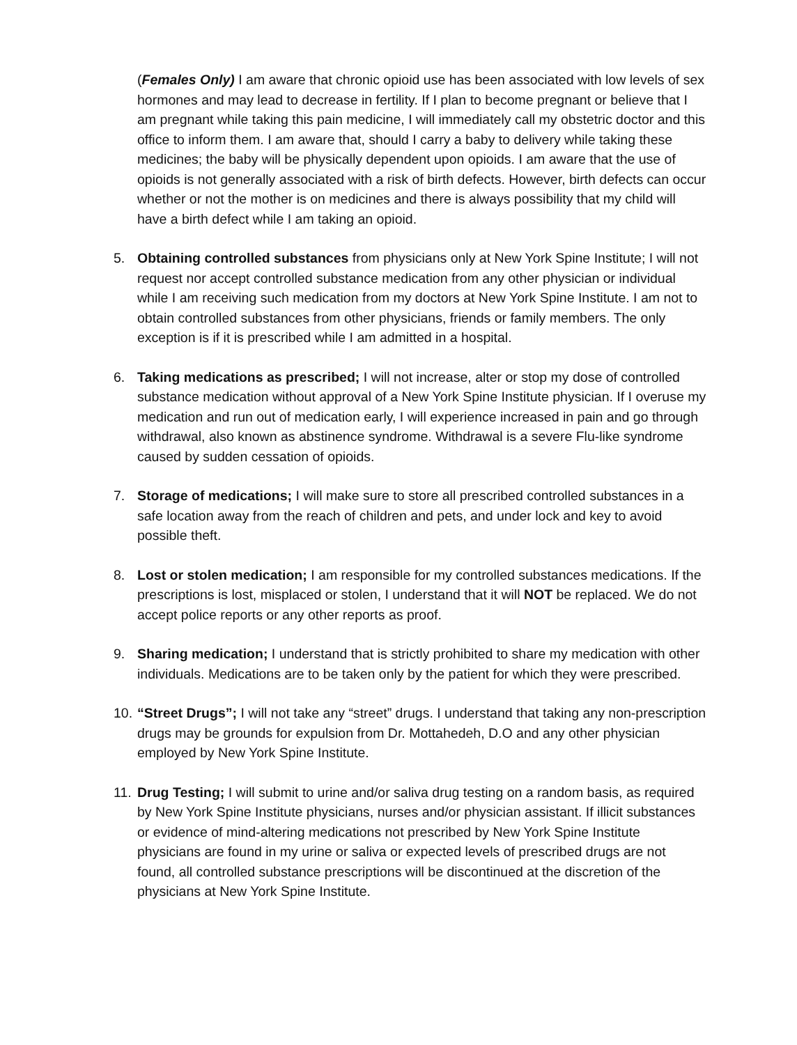(Females Only) I am aware that chronic opioid use has been associated with low levels of sex hormones and may lead to decrease in fertility. If I plan to become pregnant or believe that I am pregnant while taking this pain medicine, I will immediately call my obstetric doctor and this office to inform them. I am aware that, should I carry a baby to delivery while taking these medicines; the baby will be physically dependent upon opioids. I am aware that the use of opioids is not generally associated with a risk of birth defects. However, birth defects can occur whether or not the mother is on medicines and there is always possibility that my child will have a birth defect while I am taking an opioid.
5. Obtaining controlled substances from physicians only at New York Spine Institute; I will not request nor accept controlled substance medication from any other physician or individual while I am receiving such medication from my doctors at New York Spine Institute. I am not to obtain controlled substances from other physicians, friends or family members. The only exception is if it is prescribed while I am admitted in a hospital.
6. Taking medications as prescribed; I will not increase, alter or stop my dose of controlled substance medication without approval of a New York Spine Institute physician. If I overuse my medication and run out of medication early, I will experience increased in pain and go through withdrawal, also known as abstinence syndrome. Withdrawal is a severe Flu-like syndrome caused by sudden cessation of opioids.
7. Storage of medications; I will make sure to store all prescribed controlled substances in a safe location away from the reach of children and pets, and under lock and key to avoid possible theft.
8. Lost or stolen medication; I am responsible for my controlled substances medications. If the prescriptions is lost, misplaced or stolen, I understand that it will NOT be replaced. We do not accept police reports or any other reports as proof.
9. Sharing medication; I understand that is strictly prohibited to share my medication with other individuals. Medications are to be taken only by the patient for which they were prescribed.
10.
“Street Drugs”; I will not take any “street” drugs. I understand that taking any non-prescription drugs may be grounds for expulsion from Dr. Mottahedeh, D.O and any other physician employed by New York Spine Institute.
11.
Drug Testing; I will submit to urine and/or saliva drug testing on a random basis, as required by New York Spine Institute physicians, nurses and/or physician assistant. If illicit substances or evidence of mind-altering medications not prescribed by New York Spine Institute physicians are found in my urine or saliva or expected levels of prescribed drugs are not found, all controlled substance prescriptions will be discontinued at the discretion of the physicians at New York Spine Institute.